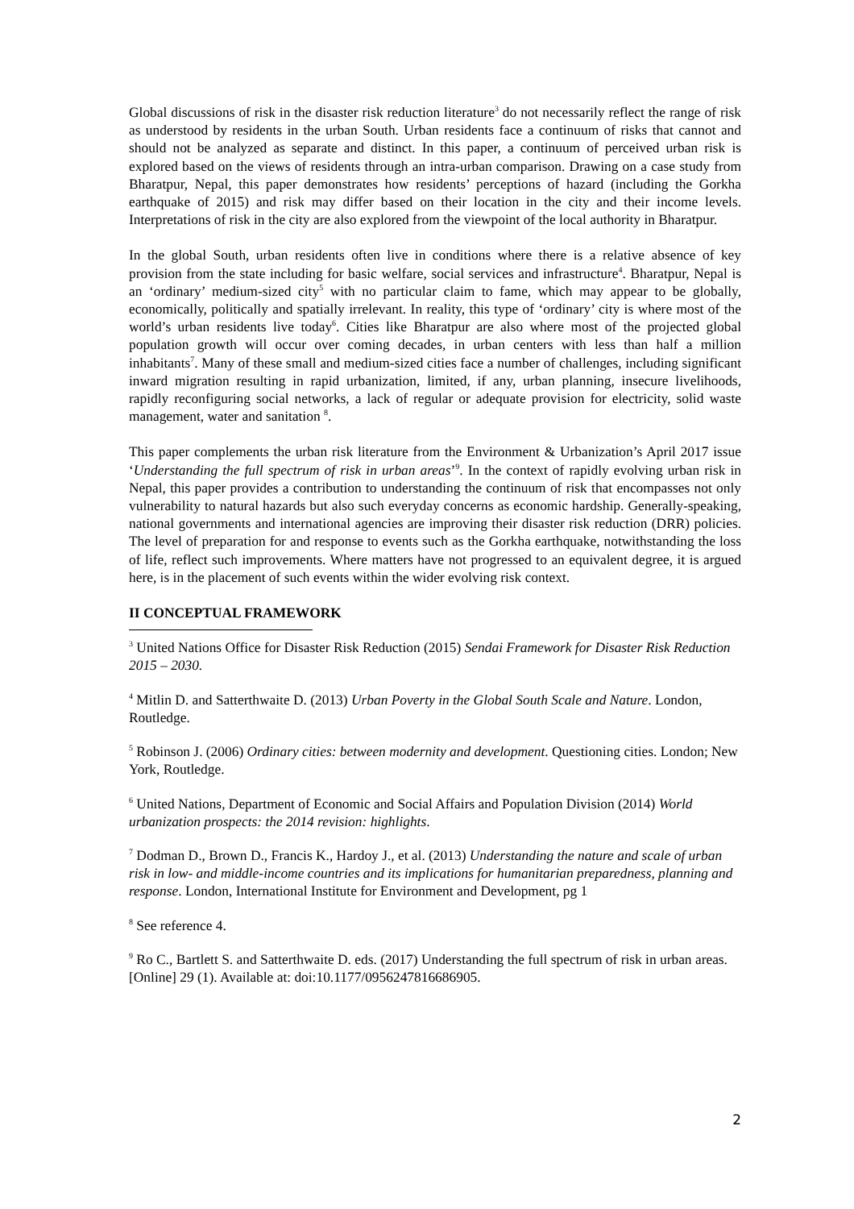Global discussions of risk in the disaster risk reduction literature<sup>3</sup> do not necessarily reflect the range of risk as understood by residents in the urban South. Urban residents face a continuum of risks that cannot and should not be analyzed as separate and distinct. In this paper, a continuum of perceived urban risk is explored based on the views of residents through an intra-urban comparison. Drawing on a case study from Bharatpur, Nepal, this paper demonstrates how residents’ perceptions of hazard (including the Gorkha earthquake of 2015) and risk may differ based on their location in the city and their income levels. Interpretations of risk in the city are also explored from the viewpoint of the local authority in Bharatpur.
In the global South, urban residents often live in conditions where there is a relative absence of key provision from the state including for basic welfare, social services and infrastructure<sup>4</sup>. Bharatpur, Nepal is an ‘ordinary’ medium-sized city<sup>5</sup> with no particular claim to fame, which may appear to be globally, economically, politically and spatially irrelevant. In reality, this type of ‘ordinary’ city is where most of the world’s urban residents live today<sup>6</sup>. Cities like Bharatpur are also where most of the projected global population growth will occur over coming decades, in urban centers with less than half a million inhabitants<sup>7</sup>. Many of these small and medium-sized cities face a number of challenges, including significant inward migration resulting in rapid urbanization, limited, if any, urban planning, insecure livelihoods, rapidly reconfiguring social networks, a lack of regular or adequate provision for electricity, solid waste management, water and sanitation <sup>8</sup>.
This paper complements the urban risk literature from the Environment & Urbanization’s April 2017 issue ‘Understanding the full spectrum of risk in urban areas’<sup>9</sup>. In the context of rapidly evolving urban risk in Nepal, this paper provides a contribution to understanding the continuum of risk that encompasses not only vulnerability to natural hazards but also such everyday concerns as economic hardship. Generally-speaking, national governments and international agencies are improving their disaster risk reduction (DRR) policies. The level of preparation for and response to events such as the Gorkha earthquake, notwithstanding the loss of life, reflect such improvements. Where matters have not progressed to an equivalent degree, it is argued here, is in the placement of such events within the wider evolving risk context.
II CONCEPTUAL FRAMEWORK
<sup>3</sup> United Nations Office for Disaster Risk Reduction (2015) Sendai Framework for Disaster Risk Reduction 2015 – 2030.
<sup>4</sup> Mitlin D. and Satterthwaite D. (2013) Urban Poverty in the Global South Scale and Nature. London, Routledge.
<sup>5</sup> Robinson J. (2006) Ordinary cities: between modernity and development. Questioning cities. London; New York, Routledge.
<sup>6</sup> United Nations, Department of Economic and Social Affairs and Population Division (2014) World urbanization prospects: the 2014 revision: highlights.
<sup>7</sup> Dodman D., Brown D., Francis K., Hardoy J., et al. (2013) Understanding the nature and scale of urban risk in low- and middle-income countries and its implications for humanitarian preparedness, planning and response. London, International Institute for Environment and Development, pg 1
<sup>8</sup> See reference 4.
<sup>9</sup> Ro C., Bartlett S. and Satterthwaite D. eds. (2017) Understanding the full spectrum of risk in urban areas. [Online] 29 (1). Available at: doi:10.1177/0956247816686905.
2